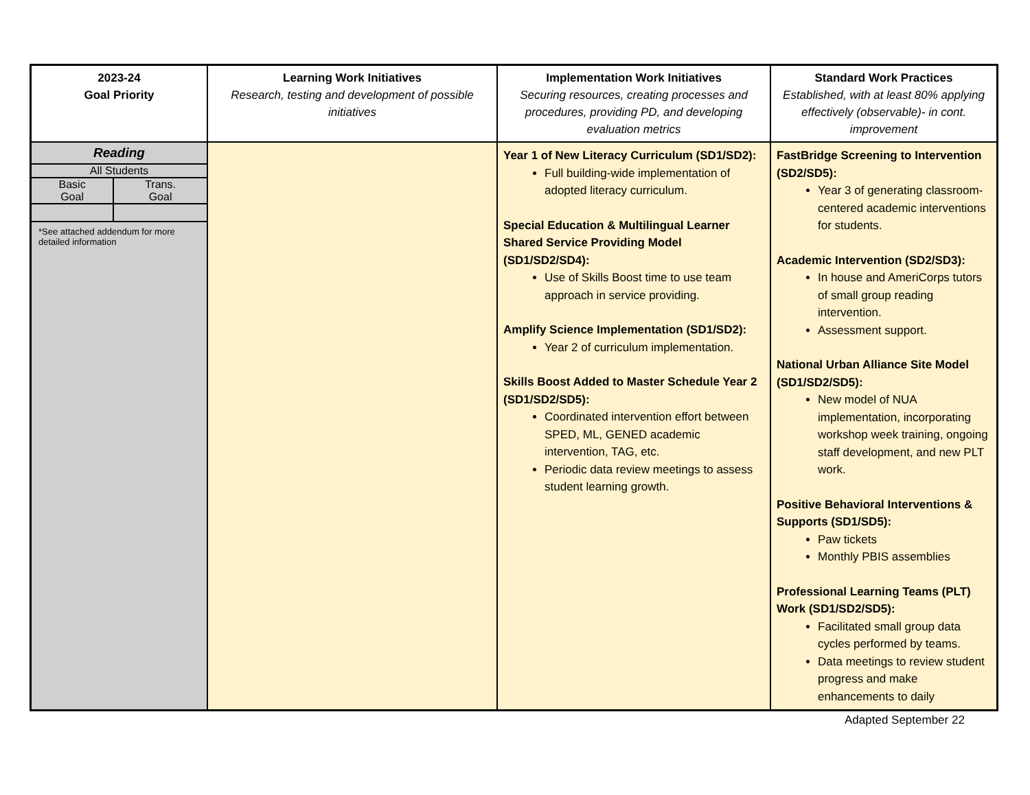| 2023-24 Goal Priority | Learning Work Initiatives Research, testing and development of possible initiatives | Implementation Work Initiatives Securing resources, creating processes and procedures, providing PD, and developing evaluation metrics | Standard Work Practices Established, with at least 80% applying effectively (observable)- in cont. improvement |
| --- | --- | --- | --- |
| / Reading / / / All Students / / / Basic Goal / Trans. Goal / *See attached addendum for more detailed information | | Year 1 of New Literacy Curriculum (SD1/SD2): Full building-wide implementation of adopted literacy curriculum. Special Education & Multilingual Learner Shared Service Providing Model (SD1/SD2/SD4): Use of Skills Boost time to use team approach in service providing. Amplify Science Implementation (SD1/SD2): Year 2 of curriculum implementation. Skills Boost Added to Master Schedule Year 2 (SD1/SD2/SD5): Coordinated intervention effort between SPED, ML, GENED academic intervention, TAG, etc. Periodic data review meetings to assess student learning growth. | FastBridge Screening to Intervention (SD2/SD5): Year 3 of generating classroom-centered academic interventions for students. Academic Intervention (SD2/SD3): In house and AmeriCorps tutors of small group reading intervention. Assessment support. National Urban Alliance Site Model (SD1/SD2/SD5): New model of NUA implementation, incorporating workshop week training, ongoing staff development, and new PLT work. Positive Behavioral Interventions & Supports (SD1/SD5): Paw tickets Monthly PBIS assemblies Professional Learning Teams (PLT) Work (SD1/SD2/SD5): Facilitated small group data cycles performed by teams. Data meetings to review student progress and make enhancements to daily |
Adapted September 22